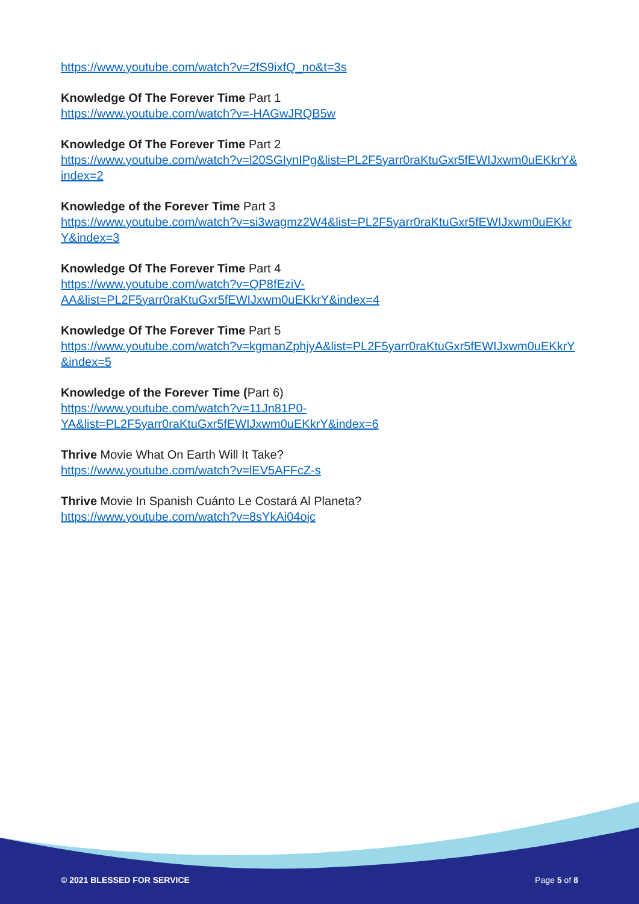https://www.youtube.com/watch?v=2fS9ixfQ_no&t=3s
Knowledge Of The Forever Time Part 1
https://www.youtube.com/watch?v=-HAGwJRQB5w
Knowledge Of The Forever Time Part 2
https://www.youtube.com/watch?v=l20SGIynIPg&list=PL2F5yarr0raKtuGxr5fEWIJxwm0uEKkrY&index=2
Knowledge of the Forever Time Part 3
https://www.youtube.com/watch?v=si3wagmz2W4&list=PL2F5yarr0raKtuGxr5fEWIJxwm0uEKkrY&index=3
Knowledge Of The Forever Time Part 4
https://www.youtube.com/watch?v=QP8fEziV-
AA&list=PL2F5yarr0raKtuGxr5fEWIJxwm0uEKkrY&index=4
Knowledge Of The Forever Time Part 5
https://www.youtube.com/watch?v=kgmanZphjyA&list=PL2F5yarr0raKtuGxr5fEWIJxwm0uEKkrY&index=5
Knowledge of the Forever Time (Part 6)
https://www.youtube.com/watch?v=11Jn81P0-
YA&list=PL2F5yarr0raKtuGxr5fEWIJxwm0uEKkrY&index=6
Thrive Movie What On Earth Will It Take?
https://www.youtube.com/watch?v=lEV5AFFcZ-s
Thrive Movie In Spanish Cuánto Le Costará Al Planeta?
https://www.youtube.com/watch?v=8sYkAi04ojc
© 2021 BLESSED FOR SERVICE Page 5 of 8